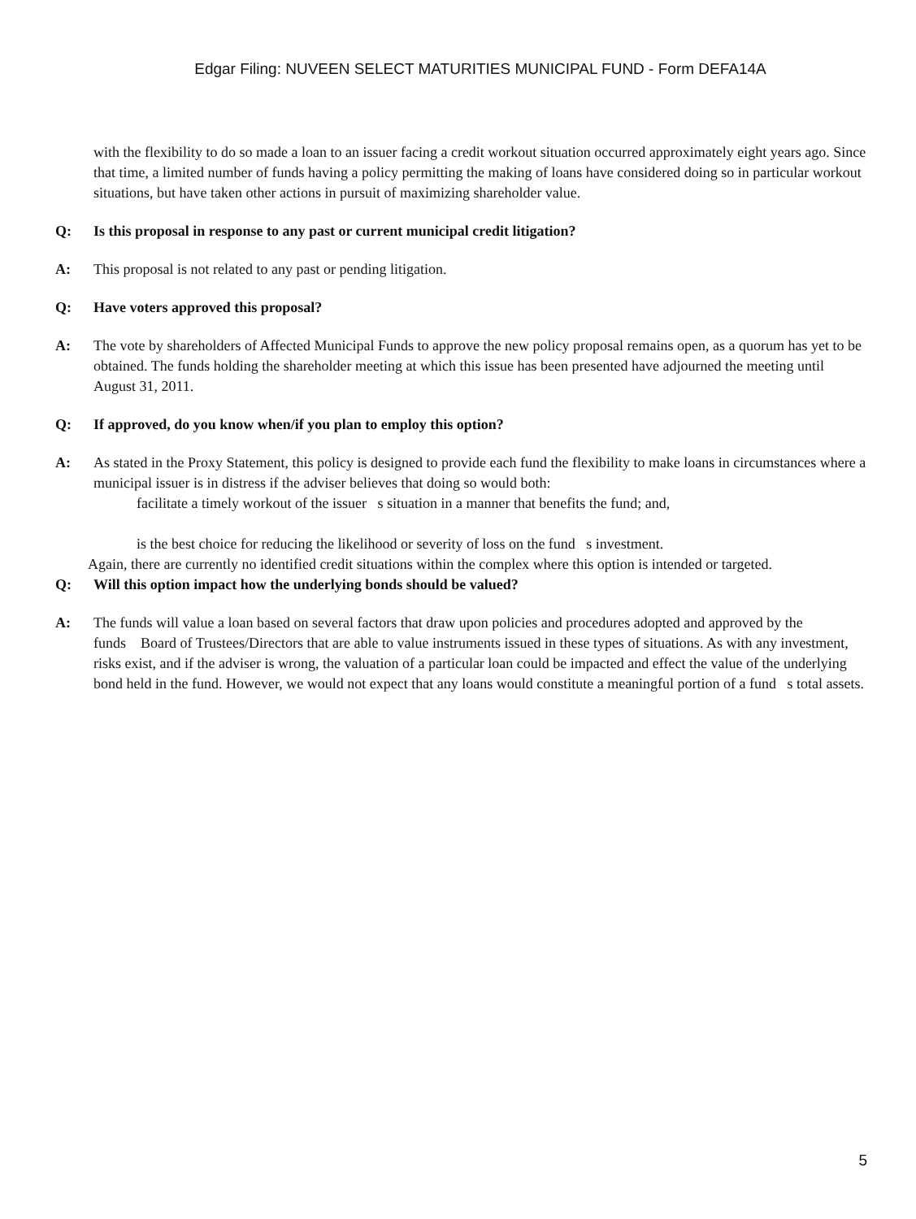Edgar Filing: NUVEEN SELECT MATURITIES MUNICIPAL FUND - Form DEFA14A
with the flexibility to do so made a loan to an issuer facing a credit workout situation occurred approximately eight years ago. Since that time, a limited number of funds having a policy permitting the making of loans have considered doing so in particular workout situations, but have taken other actions in pursuit of maximizing shareholder value.
Q: Is this proposal in response to any past or current municipal credit litigation?
A: This proposal is not related to any past or pending litigation.
Q: Have voters approved this proposal?
A: The vote by shareholders of Affected Municipal Funds to approve the new policy proposal remains open, as a quorum has yet to be obtained. The funds holding the shareholder meeting at which this issue has been presented have adjourned the meeting until August 31, 2011.
Q: If approved, do you know when/if you plan to employ this option?
A: As stated in the Proxy Statement, this policy is designed to provide each fund the flexibility to make loans in circumstances where a municipal issuer is in distress if the adviser believes that doing so would both:
facilitate a timely workout of the issuer s situation in a manner that benefits the fund; and,
is the best choice for reducing the likelihood or severity of loss on the fund s investment.
Again, there are currently no identified credit situations within the complex where this option is intended or targeted.
Q: Will this option impact how the underlying bonds should be valued?
A: The funds will value a loan based on several factors that draw upon policies and procedures adopted and approved by the funds Board of Trustees/Directors that are able to value instruments issued in these types of situations. As with any investment, risks exist, and if the adviser is wrong, the valuation of a particular loan could be impacted and effect the value of the underlying bond held in the fund. However, we would not expect that any loans would constitute a meaningful portion of a fund s total assets.
5